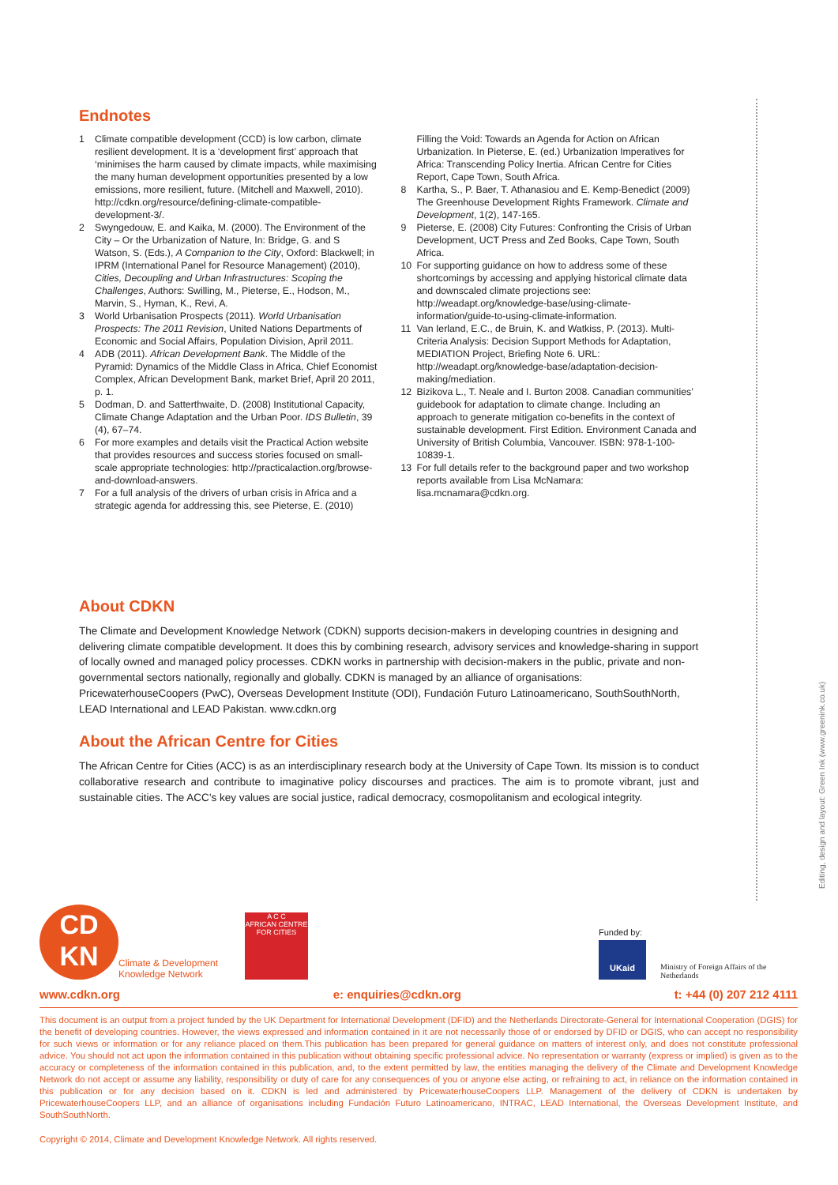Editing, design and layout: Green Ink (www.greenink.co.uk)
Endnotes
1 Climate compatible development (CCD) is low carbon, climate resilient development. It is a ‘development first’ approach that ‘minimises the harm caused by climate impacts, while maximising the many human development opportunities presented by a low emissions, more resilient, future. (Mitchell and Maxwell, 2010). http://cdkn.org/resource/defining-climate-compatible-development-3/.
2 Swyngedouw, E. and Kaika, M. (2000). The Environment of the City – Or the Urbanization of Nature, In: Bridge, G. and S Watson, S. (Eds.), A Companion to the City, Oxford: Blackwell; in IPRM (International Panel for Resource Management) (2010), Cities, Decoupling and Urban Infrastructures: Scoping the Challenges, Authors: Swilling, M., Pieterse, E., Hodson, M., Marvin, S., Hyman, K., Revi, A.
3 World Urbanisation Prospects (2011). World Urbanisation Prospects: The 2011 Revision, United Nations Departments of Economic and Social Affairs, Population Division, April 2011.
4 ADB (2011). African Development Bank. The Middle of the Pyramid: Dynamics of the Middle Class in Africa, Chief Economist Complex, African Development Bank, market Brief, April 20 2011, p. 1.
5 Dodman, D. and Satterthwaite, D. (2008) Institutional Capacity, Climate Change Adaptation and the Urban Poor. IDS Bulletin, 39 (4), 67–74.
6 For more examples and details visit the Practical Action website that provides resources and success stories focused on small-scale appropriate technologies: http://practicalaction.org/browse-and-download-answers.
7 For a full analysis of the drivers of urban crisis in Africa and a strategic agenda for addressing this, see Pieterse, E. (2010)
Filling the Void: Towards an Agenda for Action on African Urbanization. In Pieterse, E. (ed.) Urbanization Imperatives for Africa: Transcending Policy Inertia. African Centre for Cities Report, Cape Town, South Africa.
8 Kartha, S., P. Baer, T. Athanasiou and E. Kemp-Benedict (2009) The Greenhouse Development Rights Framework. Climate and Development, 1(2), 147-165.
9 Pieterse, E. (2008) City Futures: Confronting the Crisis of Urban Development, UCT Press and Zed Books, Cape Town, South Africa.
10 For supporting guidance on how to address some of these shortcomings by accessing and applying historical climate data and downscaled climate projections see: http://weadapt.org/knowledge-base/using-climate-information/guide-to-using-climate-information.
11 Van Ierland, E.C., de Bruin, K. and Watkiss, P. (2013). Multi-Criteria Analysis: Decision Support Methods for Adaptation, MEDIATION Project, Briefing Note 6. URL: http://weadapt.org/knowledge-base/adaptation-decision-making/mediation.
12 Bizikova L., T. Neale and I. Burton 2008. Canadian communities’ guidebook for adaptation to climate change. Including an approach to generate mitigation co-benefits in the context of sustainable development. First Edition. Environment Canada and University of British Columbia, Vancouver. ISBN: 978-1-100-10839-1.
13 For full details refer to the background paper and two workshop reports available from Lisa McNamara: lisa.mcnamara@cdkn.org.
About CDKN
The Climate and Development Knowledge Network (CDKN) supports decision-makers in developing countries in designing and delivering climate compatible development. It does this by combining research, advisory services and knowledge-sharing in support of locally owned and managed policy processes. CDKN works in partnership with decision-makers in the public, private and non-governmental sectors nationally, regionally and globally. CDKN is managed by an alliance of organisations: PricewaterhouseCoopers (PwC), Overseas Development Institute (ODI), Fundación Futuro Latinoamericano, SouthSouthNorth, LEAD International and LEAD Pakistan. www.cdkn.org
About the African Centre for Cities
The African Centre for Cities (ACC) is as an interdisciplinary research body at the University of Cape Town. Its mission is to conduct collaborative research and contribute to imaginative policy discourses and practices. The aim is to promote vibrant, just and sustainable cities. The ACC’s key values are social justice, radical democracy, cosmopolitanism and ecological integrity.
CD
KN
Climate & Development
Knowledge Network
A C C
AFRICAN CENTRE FOR CITIES
Funded by:
UKaid
Ministry of Foreign Affairs of the Netherlands
www.cdkn.org e: enquiries@cdkn.org t: +44 (0) 207 212 4111
This document is an output from a project funded by the UK Department for International Development (DFID) and the Netherlands Directorate-General for International Cooperation (DGIS) for the benefit of developing countries. However, the views expressed and information contained in it are not necessarily those of or endorsed by DFID or DGIS, who can accept no responsibility for such views or information or for any reliance placed on them.This publication has been prepared for general guidance on matters of interest only, and does not constitute professional advice. You should not act upon the information contained in this publication without obtaining specific professional advice. No representation or warranty (express or implied) is given as to the accuracy or completeness of the information contained in this publication, and, to the extent permitted by law, the entities managing the delivery of the Climate and Development Knowledge Network do not accept or assume any liability, responsibility or duty of care for any consequences of you or anyone else acting, or refraining to act, in reliance on the information contained in this publication or for any decision based on it. CDKN is led and administered by PricewaterhouseCoopers LLP. Management of the delivery of CDKN is undertaken by PricewaterhouseCoopers LLP, and an alliance of organisations including Fundación Futuro Latinoamericano, INTRAC, LEAD International, the Overseas Development Institute, and SouthSouthNorth.
Copyright © 2014, Climate and Development Knowledge Network. All rights reserved.